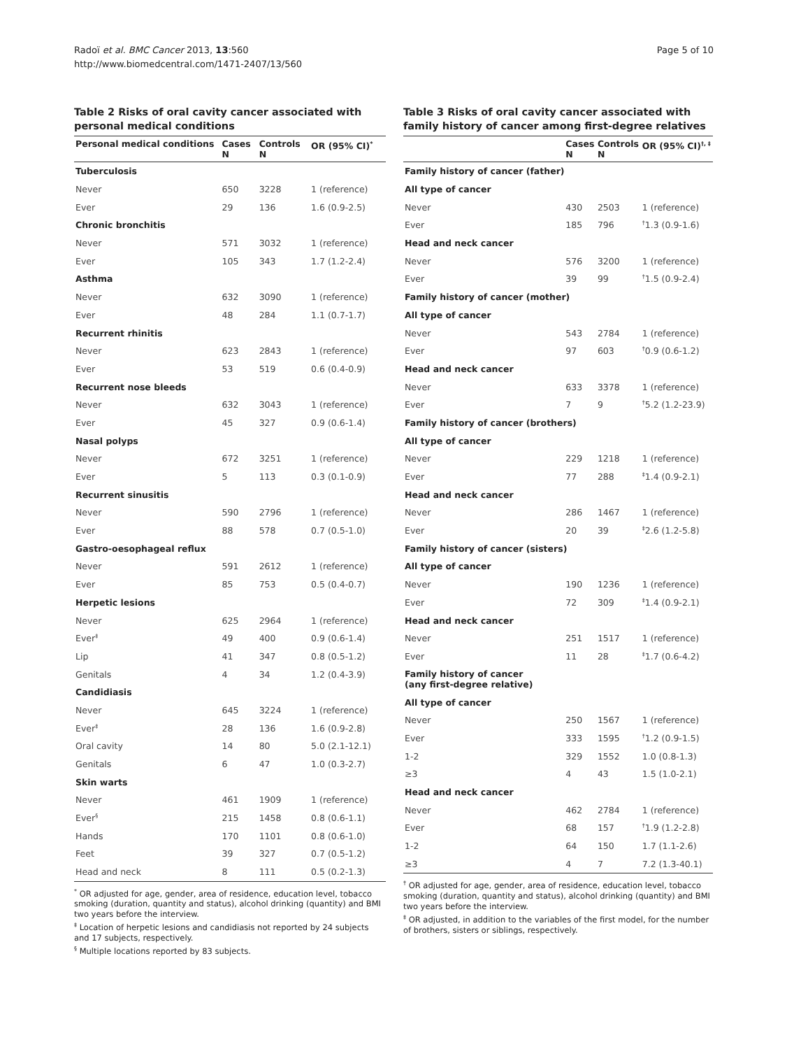Radoï et al. BMC Cancer 2013, 13:560
http://www.biomedcentral.com/1471-2407/13/560
Page 5 of 10
Table 2 Risks of oral cavity cancer associated with personal medical conditions
| Personal medical conditions | Cases N | Controls N | OR (95% CI)<sup>*</sup> |
| --- | --- | --- | --- |
| Tuberculosis | | | |
| Never | 650 | 3228 | 1 (reference) |
| Ever | 29 | 136 | 1.6 (0.9-2.5) |
| Chronic bronchitis | | | |
| Never | 571 | 3032 | 1 (reference) |
| Ever | 105 | 343 | 1.7 (1.2-2.4) |
| Asthma | | | |
| Never | 632 | 3090 | 1 (reference) |
| Ever | 48 | 284 | 1.1 (0.7-1.7) |
| Recurrent rhinitis | | | |
| Never | 623 | 2843 | 1 (reference) |
| Ever | 53 | 519 | 0.6 (0.4-0.9) |
| Recurrent nose bleeds | | | |
| Never | 632 | 3043 | 1 (reference) |
| Ever | 45 | 327 | 0.9 (0.6-1.4) |
| Nasal polyps | | | |
| Never | 672 | 3251 | 1 (reference) |
| Ever | 5 | 113 | 0.3 (0.1-0.9) |
| Recurrent sinusitis | | | |
| Never | 590 | 2796 | 1 (reference) |
| Ever | 88 | 578 | 0.7 (0.5-1.0) |
| Gastro-oesophageal reflux | | | |
| Never | 591 | 2612 | 1 (reference) |
| Ever | 85 | 753 | 0.5 (0.4-0.7) |
| Herpetic lesions | | | |
| Never | 625 | 2964 | 1 (reference) |
| Ever<sup>‡</sup> | 49 | 400 | 0.9 (0.6-1.4) |
| Lip | 41 | 347 | 0.8 (0.5-1.2) |
| Genitals | 4 | 34 | 1.2 (0.4-3.9) |
| Candidiasis | | | |
| Never | 645 | 3224 | 1 (reference) |
| Ever<sup>‡</sup> | 28 | 136 | 1.6 (0.9-2.8) |
| Oral cavity | 14 | 80 | 5.0 (2.1-12.1) |
| Genitals | 6 | 47 | 1.0 (0.3-2.7) |
| Skin warts | | | |
| Never | 461 | 1909 | 1 (reference) |
| Ever<sup>§</sup> | 215 | 1458 | 0.8 (0.6-1.1) |
| Hands | 170 | 1101 | 0.8 (0.6-1.0) |
| Feet | 39 | 327 | 0.7 (0.5-1.2) |
| Head and neck | 8 | 111 | 0.5 (0.2-1.3) |
<sup>*</sup> OR adjusted for age, gender, area of residence, education level, tobacco smoking (duration, quantity and status), alcohol drinking (quantity) and BMI two years before the interview.
<sup>‡</sup> Location of herpetic lesions and candidiasis not reported by 24 subjects and 17 subjects, respectively.
<sup>§</sup> Multiple locations reported by 83 subjects.
Table 3 Risks of oral cavity cancer associated with family history of cancer among first-degree relatives
| | Cases N | Controls N | OR (95% CI)<sup>†, ‡</sup> |
| --- | --- | --- | --- |
| Family history of cancer (father) | | | |
| All type of cancer | | | |
| Never | 430 | 2503 | 1 (reference) |
| Ever | 185 | 796 | <sup>†</sup> 1.3 (0.9-1.6) |
| Head and neck cancer | | | |
| Never | 576 | 3200 | 1 (reference) |
| Ever | 39 | 99 | <sup>†</sup> 1.5 (0.9-2.4) |
| Family history of cancer (mother) | | | |
| All type of cancer | | | |
| Never | 543 | 2784 | 1 (reference) |
| Ever | 97 | 603 | <sup>†</sup> 0.9 (0.6-1.2) |
| Head and neck cancer | | | |
| Never | 633 | 3378 | 1 (reference) |
| Ever | 7 | 9 | <sup>†</sup> 5.2 (1.2-23.9) |
| Family history of cancer (brothers) | | | |
| All type of cancer | | | |
| Never | 229 | 1218 | 1 (reference) |
| Ever | 77 | 288 | <sup>‡</sup> 1.4 (0.9-2.1) |
| Head and neck cancer | | | |
| Never | 286 | 1467 | 1 (reference) |
| Ever | 20 | 39 | <sup>‡</sup> 2.6 (1.2-5.8) |
| Family history of cancer (sisters) | | | |
| All type of cancer | | | |
| Never | 190 | 1236 | 1 (reference) |
| Ever | 72 | 309 | <sup>‡</sup> 1.4 (0.9-2.1) |
| Head and neck cancer | | | |
| Never | 251 | 1517 | 1 (reference) |
| Ever | 11 | 28 | <sup>‡</sup> 1.7 (0.6-4.2) |
| Family history of cancer (any first-degree relative) | | | |
| All type of cancer | | | |
| Never | 250 | 1567 | 1 (reference) |
| Ever | 333 | 1595 | <sup>†</sup> 1.2 (0.9-1.5) |
| 1-2 | 329 | 1552 | 1.0 (0.8-1.3) |
| ≥3 | 4 | 43 | 1.5 (1.0-2.1) |
| Head and neck cancer | | | |
| Never | 462 | 2784 | 1 (reference) |
| Ever | 68 | 157 | <sup>†</sup> 1.9 (1.2-2.8) |
| 1-2 | 64 | 150 | 1.7 (1.1-2.6) |
| ≥3 | 4 | 7 | 7.2 (1.3-40.1) |
<sup>†</sup> OR adjusted for age, gender, area of residence, education level, tobacco smoking (duration, quantity and status), alcohol drinking (quantity) and BMI two years before the interview.
<sup>‡</sup> OR adjusted, in addition to the variables of the first model, for the number of brothers, sisters or siblings, respectively.